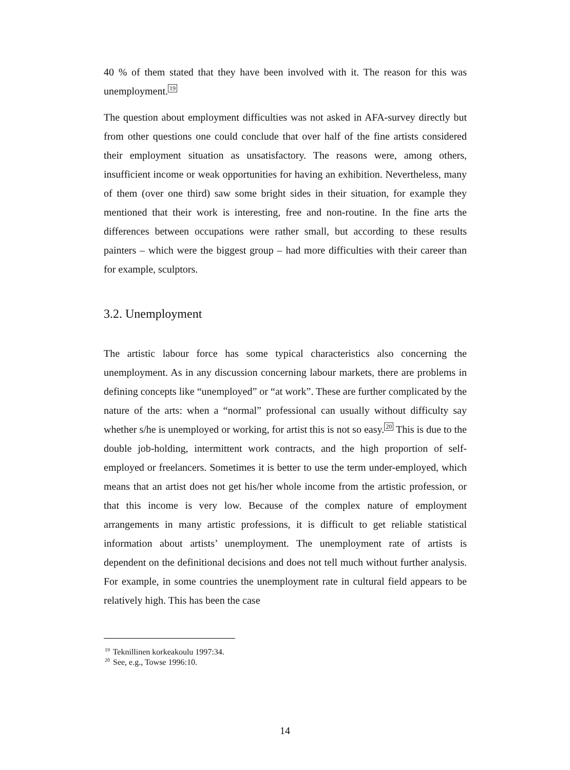40 % of them stated that they have been involved with it. The reason for this was unemployment.<sup>19</sup>
The question about employment difficulties was not asked in AFA-survey directly but from other questions one could conclude that over half of the fine artists considered their employment situation as unsatisfactory. The reasons were, among others, insufficient income or weak opportunities for having an exhibition. Nevertheless, many of them (over one third) saw some bright sides in their situation, for example they mentioned that their work is interesting, free and non-routine. In the fine arts the differences between occupations were rather small, but according to these results painters – which were the biggest group – had more difficulties with their career than for example, sculptors.
3.2. Unemployment
The artistic labour force has some typical characteristics also concerning the unemployment. As in any discussion concerning labour markets, there are problems in defining concepts like “unemployed” or “at work”. These are further complicated by the nature of the arts: when a “normal” professional can usually without difficulty say whether s/he is unemployed or working, for artist this is not so easy.<sup>20</sup> This is due to the double job-holding, intermittent work contracts, and the high proportion of self-employed or freelancers. Sometimes it is better to use the term under-employed, which means that an artist does not get his/her whole income from the artistic profession, or that this income is very low. Because of the complex nature of employment arrangements in many artistic professions, it is difficult to get reliable statistical information about artists’ unemployment. The unemployment rate of artists is dependent on the definitional decisions and does not tell much without further analysis. For example, in some countries the unemployment rate in cultural field appears to be relatively high. This has been the case
<sup>19</sup> Teknillinen korkeakoulu 1997:34.
<sup>20</sup> See, e.g., Towse 1996:10.
14